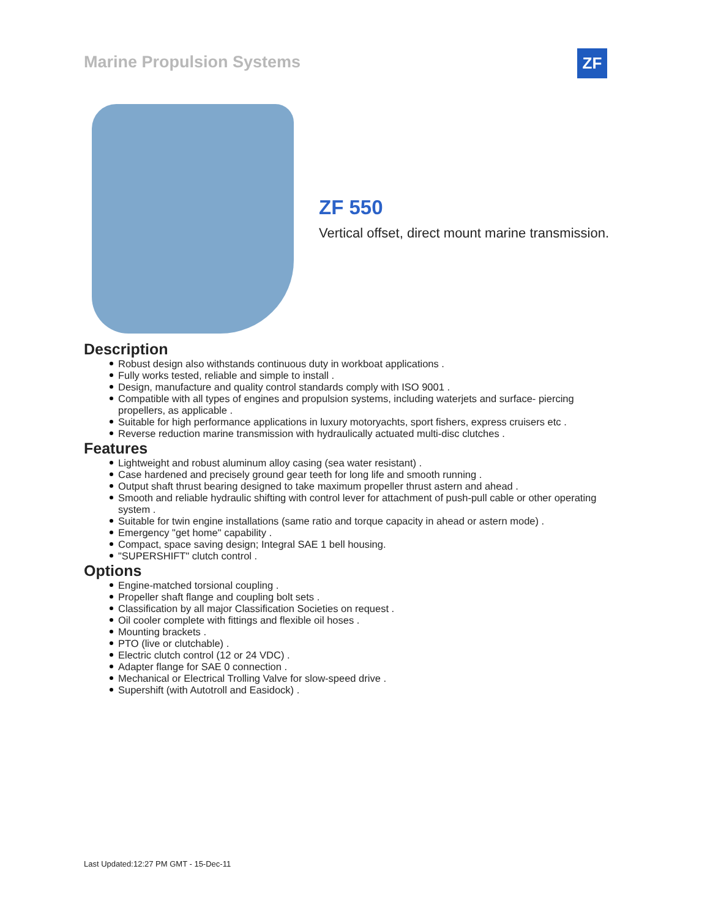Marine Propulsion Systems ZF
ZF 550
Vertical offset, direct mount marine transmission.
Description
Robust design also withstands continuous duty in workboat applications .
Fully works tested, reliable and simple to install .
Design, manufacture and quality control standards comply with ISO 9001 .
Compatible with all types of engines and propulsion systems, including waterjets and surface- piercing propellers, as applicable .
Suitable for high performance applications in luxury motoryachts, sport fishers, express cruisers etc .
Reverse reduction marine transmission with hydraulically actuated multi-disc clutches .
Features
Lightweight and robust aluminum alloy casing (sea water resistant) .
Case hardened and precisely ground gear teeth for long life and smooth running .
Output shaft thrust bearing designed to take maximum propeller thrust astern and ahead .
Smooth and reliable hydraulic shifting with control lever for attachment of push-pull cable or other operating system .
Suitable for twin engine installations (same ratio and torque capacity in ahead or astern mode) .
Emergency "get home" capability .
Compact, space saving design; Integral SAE 1 bell housing.
"SUPERSHIFT" clutch control .
Options
Engine-matched torsional coupling .
Propeller shaft flange and coupling bolt sets .
Classification by all major Classification Societies on request .
Oil cooler complete with fittings and flexible oil hoses .
Mounting brackets .
PTO (live or clutchable) .
Electric clutch control (12 or 24 VDC) .
Adapter flange for SAE 0 connection .
Mechanical or Electrical Trolling Valve for slow-speed drive .
Supershift (with Autotroll and Easidock) .
Last Updated:12:27 PM GMT - 15-Dec-11